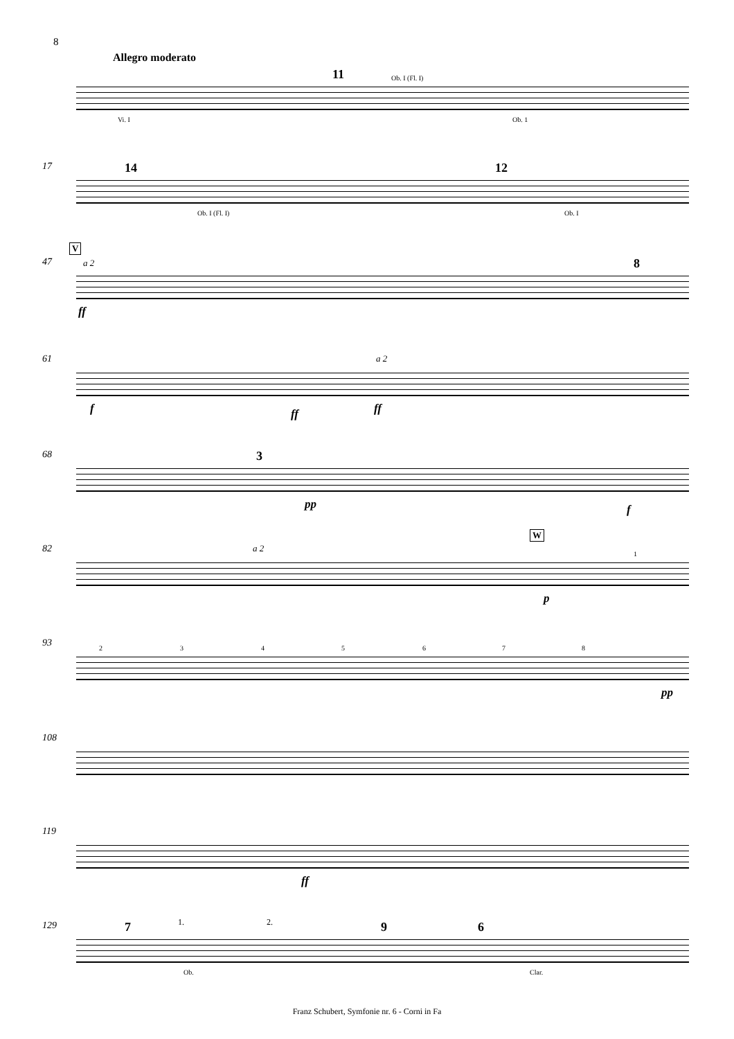8
Allegro moderato
11
Vi. I
Ob. I (Fl. I)
Ob. 1
17 14 12
Ob. I (Fl. I) Ob. I
47
V
a 2 8
ff
61
f ff
a 2
ff
68 3
pp f
82 a 2
W
p
1
93 2 3 4 5 6 7 8
pp
108
119
ff
129 7 1. 2. 9 6
Ob. Clar.
Franz Schubert, Symfonie nr. 6 - Corni in Fa